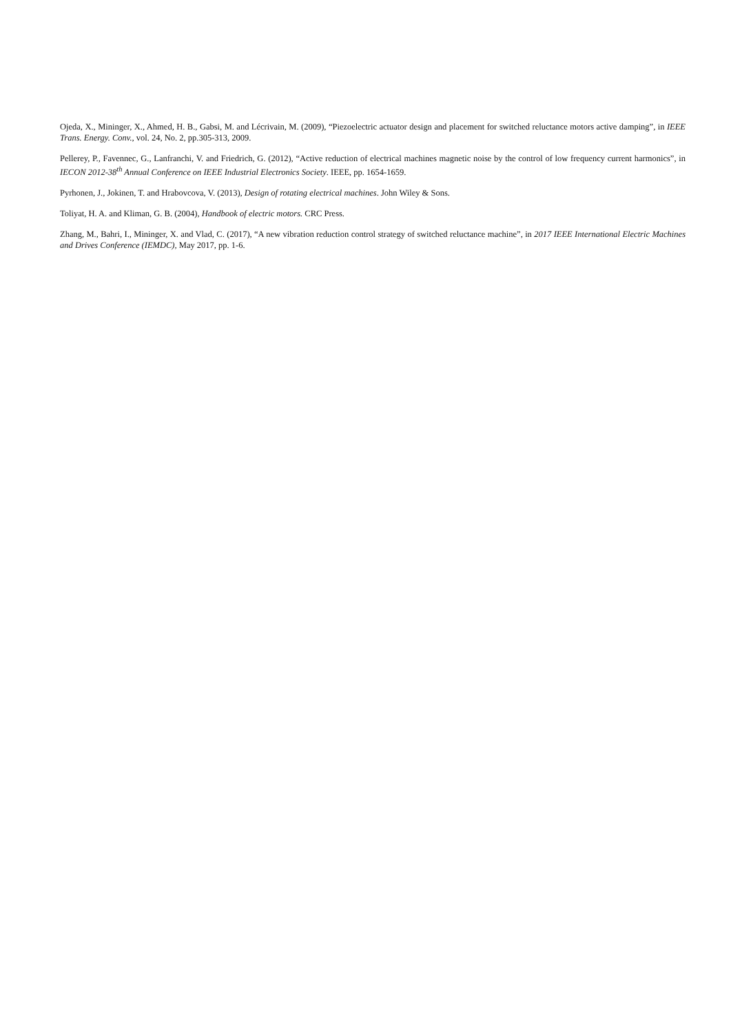Ojeda, X., Mininger, X., Ahmed, H. B., Gabsi, M. and Lécrivain, M. (2009), “Piezoelectric actuator design and placement for switched reluctance motors active damping”, in IEEE Trans. Energy. Conv., vol. 24, No. 2, pp.305-313, 2009.
Pellerey, P., Favennec, G., Lanfranchi, V. and Friedrich, G. (2012), “Active reduction of electrical machines magnetic noise by the control of low frequency current harmonics”, in IECON 2012-38<sup>th</sup> Annual Conference on IEEE Industrial Electronics Society. IEEE, pp. 1654-1659.
Pyrhonen, J., Jokinen, T. and Hrabovcova, V. (2013), Design of rotating electrical machines. John Wiley & Sons.
Toliyat, H. A. and Kliman, G. B. (2004), Handbook of electric motors. CRC Press.
Zhang, M., Bahri, I., Mininger, X. and Vlad, C. (2017), “A new vibration reduction control strategy of switched reluctance machine”, in 2017 IEEE International Electric Machines and Drives Conference (IEMDC), May 2017, pp. 1-6.